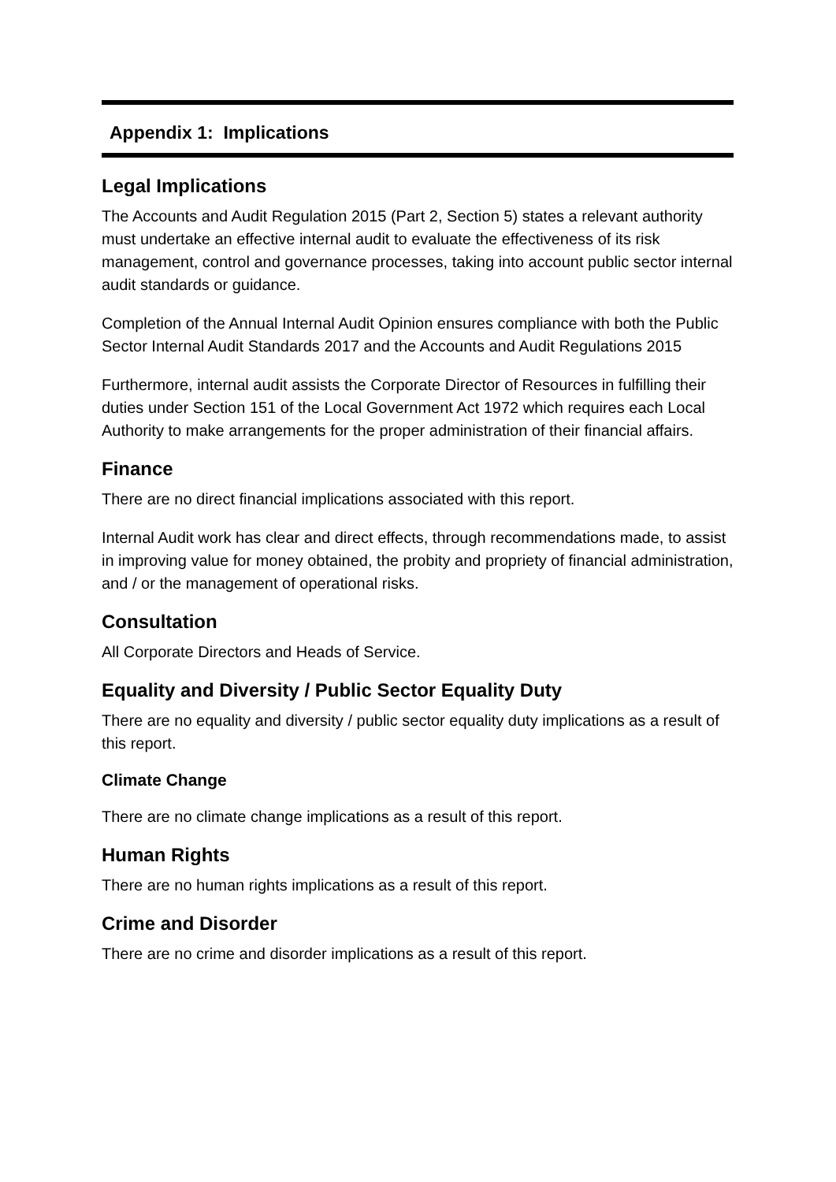Appendix 1: Implications
Legal Implications
The Accounts and Audit Regulation 2015 (Part 2, Section 5) states a relevant authority must undertake an effective internal audit to evaluate the effectiveness of its risk management, control and governance processes, taking into account public sector internal audit standards or guidance.
Completion of the Annual Internal Audit Opinion ensures compliance with both the Public Sector Internal Audit Standards 2017 and the Accounts and Audit Regulations 2015
Furthermore, internal audit assists the Corporate Director of Resources in fulfilling their duties under Section 151 of the Local Government Act 1972 which requires each Local Authority to make arrangements for the proper administration of their financial affairs.
Finance
There are no direct financial implications associated with this report.
Internal Audit work has clear and direct effects, through recommendations made, to assist in improving value for money obtained, the probity and propriety of financial administration, and / or the management of operational risks.
Consultation
All Corporate Directors and Heads of Service.
Equality and Diversity / Public Sector Equality Duty
There are no equality and diversity / public sector equality duty implications as a result of this report.
Climate Change
There are no climate change implications as a result of this report.
Human Rights
There are no human rights implications as a result of this report.
Crime and Disorder
There are no crime and disorder implications as a result of this report.